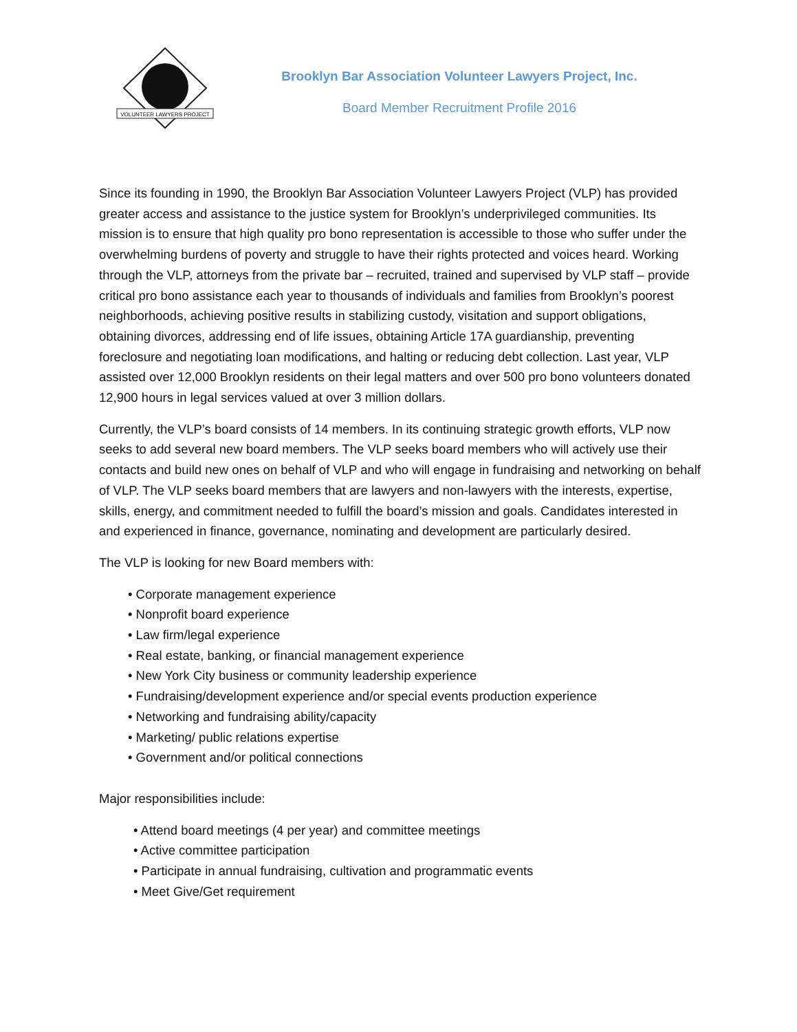VOLUNTEER LAWYERS PROJECT
Brooklyn Bar Association Volunteer Lawyers Project, Inc.
Board Member Recruitment Profile 2016
Since its founding in 1990, the Brooklyn Bar Association Volunteer Lawyers Project (VLP) has provided greater access and assistance to the justice system for Brooklyn’s underprivileged communities. Its mission is to ensure that high quality pro bono representation is accessible to those who suffer under the overwhelming burdens of poverty and struggle to have their rights protected and voices heard. Working through the VLP, attorneys from the private bar – recruited, trained and supervised by VLP staff – provide critical pro bono assistance each year to thousands of individuals and families from Brooklyn’s poorest neighborhoods, achieving positive results in stabilizing custody, visitation and support obligations, obtaining divorces, addressing end of life issues, obtaining Article 17A guardianship, preventing foreclosure and negotiating loan modifications, and halting or reducing debt collection. Last year, VLP assisted over 12,000 Brooklyn residents on their legal matters and over 500 pro bono volunteers donated 12,900 hours in legal services valued at over 3 million dollars.
Currently, the VLP’s board consists of 14 members. In its continuing strategic growth efforts, VLP now seeks to add several new board members. The VLP seeks board members who will actively use their contacts and build new ones on behalf of VLP and who will engage in fundraising and networking on behalf of VLP. The VLP seeks board members that are lawyers and non-lawyers with the interests, expertise, skills, energy, and commitment needed to fulfill the board’s mission and goals. Candidates interested in and experienced in finance, governance, nominating and development are particularly desired.
The VLP is looking for new Board members with:
• Corporate management experience
• Nonprofit board experience
• Law firm/legal experience
• Real estate, banking, or financial management experience
• New York City business or community leadership experience
• Fundraising/development experience and/or special events production experience
• Networking and fundraising ability/capacity
• Marketing/ public relations expertise
• Government and/or political connections
Major responsibilities include:
• Attend board meetings (4 per year) and committee meetings
• Active committee participation
• Participate in annual fundraising, cultivation and programmatic events
• Meet Give/Get requirement